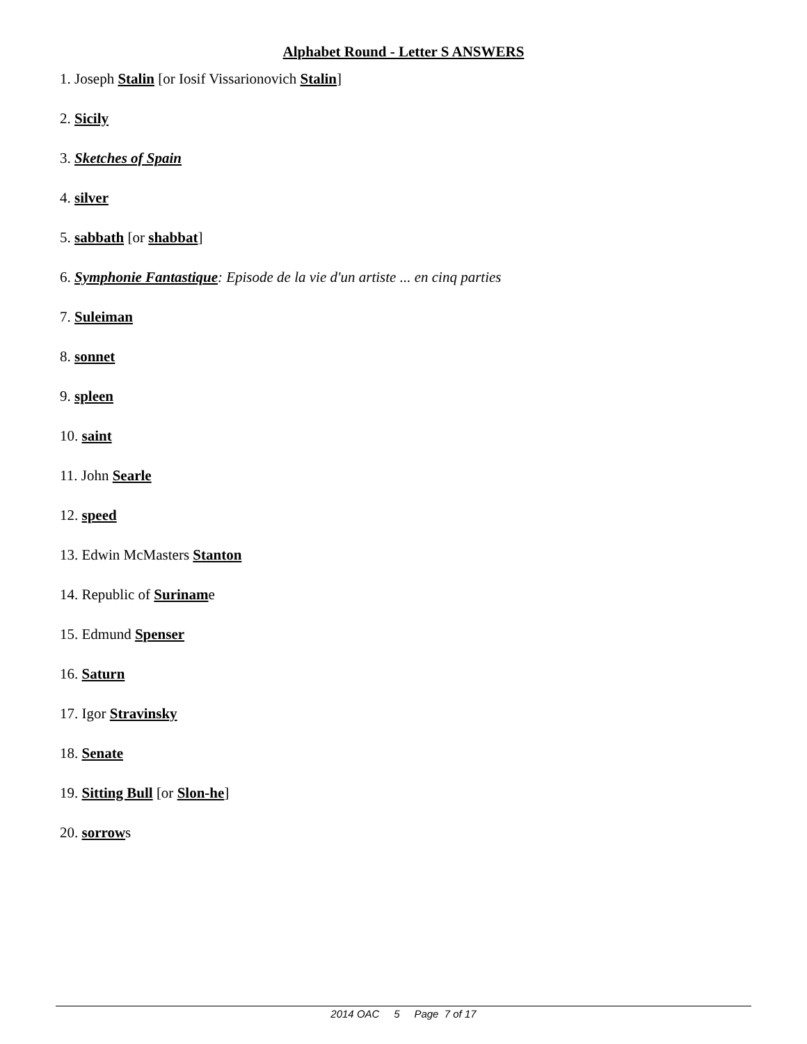Alphabet Round - Letter S ANSWERS
1. Joseph Stalin [or Iosif Vissarionovich Stalin]
2. Sicily
3. Sketches of Spain
4. silver
5. sabbath [or shabbat]
6. Symphonie Fantastique: Episode de la vie d'un artiste ... en cinq parties
7. Suleiman
8. sonnet
9. spleen
10. saint
11. John Searle
12. speed
13. Edwin McMasters Stanton
14. Republic of Suriname
15. Edmund Spenser
16. Saturn
17. Igor Stravinsky
18. Senate
19. Sitting Bull [or Slon-he]
20. sorrows
2014 OAC 5 Page 7 of 17